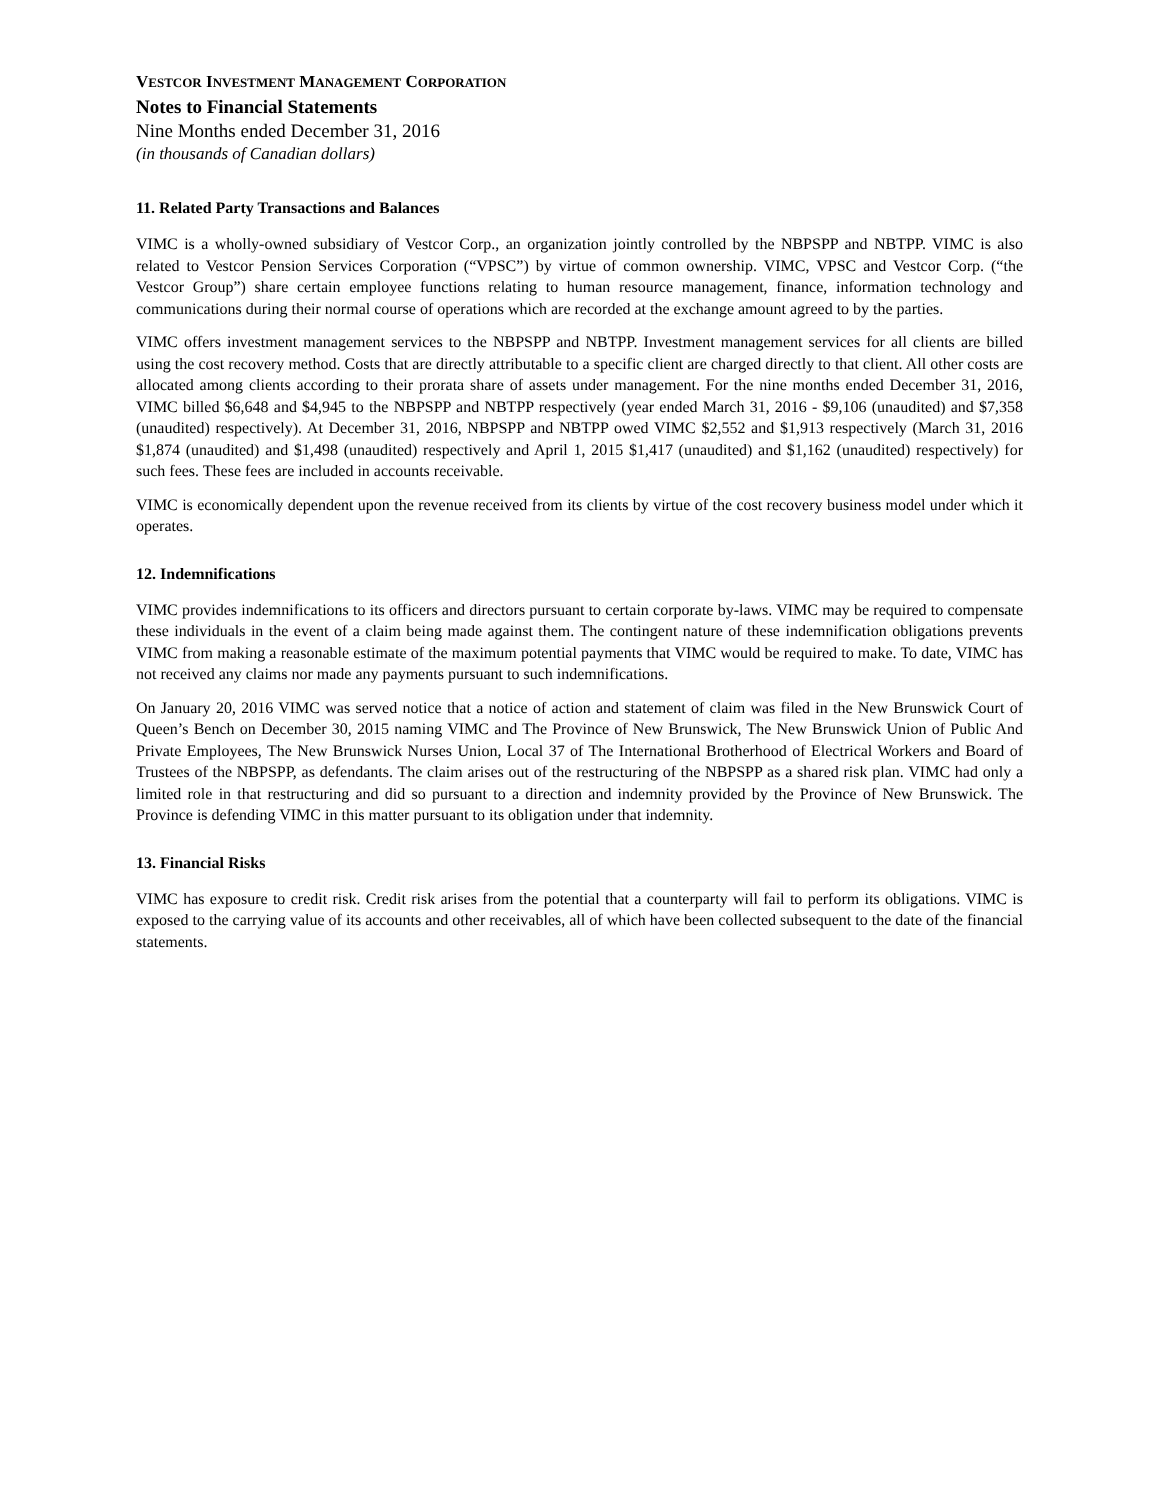VESTCOR INVESTMENT MANAGEMENT CORPORATION
Notes to Financial Statements
Nine Months ended December 31, 2016
(in thousands of Canadian dollars)
11. Related Party Transactions and Balances
VIMC is a wholly-owned subsidiary of Vestcor Corp., an organization jointly controlled by the NBPSPP and NBTPP. VIMC is also related to Vestcor Pension Services Corporation (“VPSC”) by virtue of common ownership. VIMC, VPSC and Vestcor Corp. (“the Vestcor Group”) share certain employee functions relating to human resource management, finance, information technology and communications during their normal course of operations which are recorded at the exchange amount agreed to by the parties.
VIMC offers investment management services to the NBPSPP and NBTPP. Investment management services for all clients are billed using the cost recovery method. Costs that are directly attributable to a specific client are charged directly to that client. All other costs are allocated among clients according to their prorata share of assets under management. For the nine months ended December 31, 2016, VIMC billed $6,648 and $4,945 to the NBPSPP and NBTPP respectively (year ended March 31, 2016 - $9,106 (unaudited) and $7,358 (unaudited) respectively). At December 31, 2016, NBPSPP and NBTPP owed VIMC $2,552 and $1,913 respectively (March 31, 2016 $1,874 (unaudited) and $1,498 (unaudited) respectively and April 1, 2015 $1,417 (unaudited) and $1,162 (unaudited) respectively) for such fees. These fees are included in accounts receivable.
VIMC is economically dependent upon the revenue received from its clients by virtue of the cost recovery business model under which it operates.
12. Indemnifications
VIMC provides indemnifications to its officers and directors pursuant to certain corporate by-laws. VIMC may be required to compensate these individuals in the event of a claim being made against them. The contingent nature of these indemnification obligations prevents VIMC from making a reasonable estimate of the maximum potential payments that VIMC would be required to make. To date, VIMC has not received any claims nor made any payments pursuant to such indemnifications.
On January 20, 2016 VIMC was served notice that a notice of action and statement of claim was filed in the New Brunswick Court of Queen’s Bench on December 30, 2015 naming VIMC and The Province of New Brunswick, The New Brunswick Union of Public And Private Employees, The New Brunswick Nurses Union, Local 37 of The International Brotherhood of Electrical Workers and Board of Trustees of the NBPSPP, as defendants. The claim arises out of the restructuring of the NBPSPP as a shared risk plan. VIMC had only a limited role in that restructuring and did so pursuant to a direction and indemnity provided by the Province of New Brunswick. The Province is defending VIMC in this matter pursuant to its obligation under that indemnity.
13. Financial Risks
VIMC has exposure to credit risk. Credit risk arises from the potential that a counterparty will fail to perform its obligations. VIMC is exposed to the carrying value of its accounts and other receivables, all of which have been collected subsequent to the date of the financial statements.